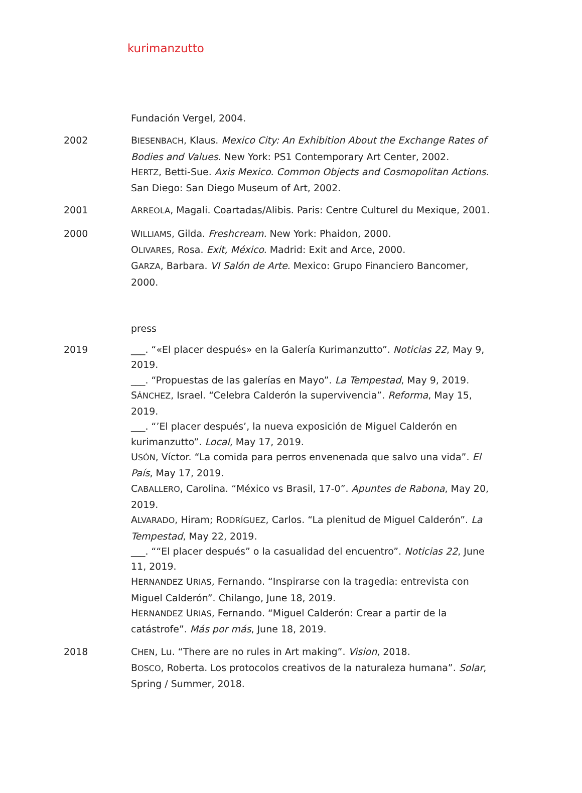kurimanzutto
Fundación Vergel, 2004.
2002 BIESENBACH, Klaus. Mexico City: An Exhibition About the Exchange Rates of Bodies and Values. New York: PS1 Contemporary Art Center, 2002.
HERTZ, Betti-Sue. Axis Mexico. Common Objects and Cosmopolitan Actions. San Diego: San Diego Museum of Art, 2002.
2001 ARREOLA, Magali. Coartadas/Alibis. Paris: Centre Culturel du Mexique, 2001.
2000 WILLIAMS, Gilda. Freshcream. New York: Phaidon, 2000.
OLIVARES, Rosa. Exit, México. Madrid: Exit and Arce, 2000.
GARZA, Barbara. VI Salón de Arte. Mexico: Grupo Financiero Bancomer, 2000.
press
2019 ___. “«El placer después» en la Galería Kurimanzutto”. Noticias 22, May 9, 2019.
___. “Propuestas de las galerías en Mayo”. La Tempestad, May 9, 2019.
SÁNCHEZ, Israel. “Celebra Calderón la supervivencia”. Reforma, May 15, 2019.
___. “’El placer después’, la nueva exposición de Miguel Calderón en kurimanzutto”. Local, May 17, 2019.
USÓN, Víctor. “La comida para perros envenenada que salvo una vida”. El País, May 17, 2019.
CABALLERO, Carolina. “México vs Brasil, 17-0”. Apuntes de Rabona, May 20, 2019.
ALVARADO, Hiram; RODRÍGUEZ, Carlos. “La plenitud de Miguel Calderón”. La Tempestad, May 22, 2019.
___. ““El placer después” o la casualidad del encuentro”. Noticias 22, June 11, 2019.
HERNANDEZ URIAS, Fernando. “Inspirarse con la tragedia: entrevista con Miguel Calderón”. Chilango, June 18, 2019.
HERNANDEZ URIAS, Fernando. “Miguel Calderón: Crear a partir de la catástrofe”. Más por más, June 18, 2019.
2018 CHEN, Lu. “There are no rules in Art making”. Vision, 2018.
BOSCO, Roberta. Los protocolos creativos de la naturaleza humana”. Solar, Spring / Summer, 2018.